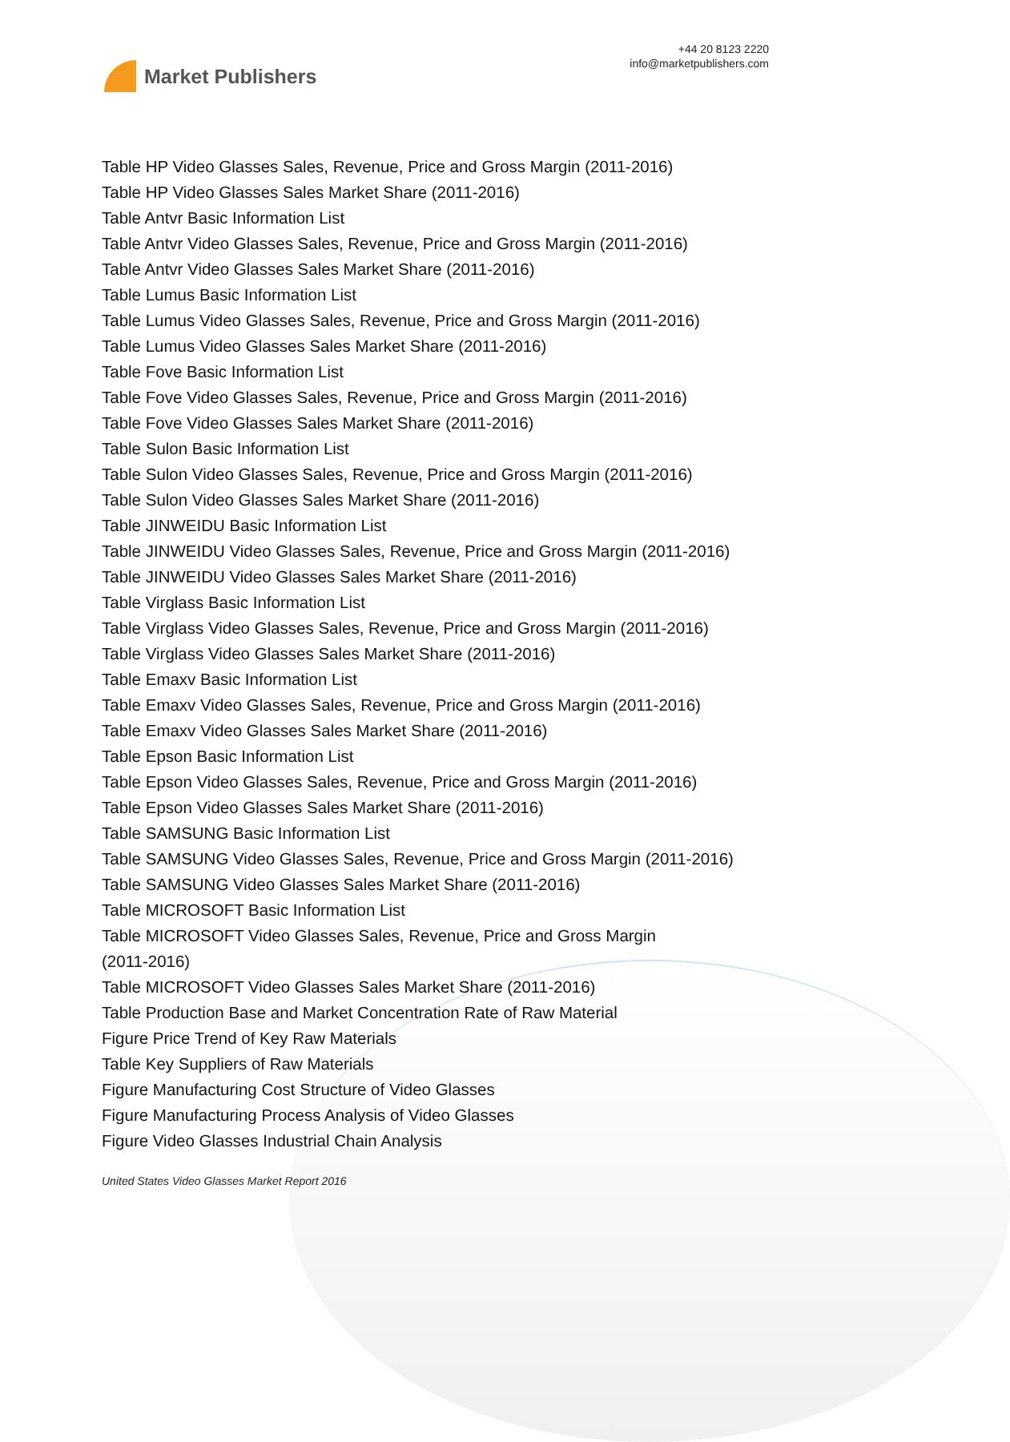Market Publishers
+44 20 8123 2220
info@marketpublishers.com
Table HP Video Glasses Sales, Revenue, Price and Gross Margin (2011-2016)
Table HP Video Glasses Sales Market Share (2011-2016)
Table Antvr Basic Information List
Table Antvr Video Glasses Sales, Revenue, Price and Gross Margin (2011-2016)
Table Antvr Video Glasses Sales Market Share (2011-2016)
Table Lumus Basic Information List
Table Lumus Video Glasses Sales, Revenue, Price and Gross Margin (2011-2016)
Table Lumus Video Glasses Sales Market Share (2011-2016)
Table Fove Basic Information List
Table Fove Video Glasses Sales, Revenue, Price and Gross Margin (2011-2016)
Table Fove Video Glasses Sales Market Share (2011-2016)
Table Sulon Basic Information List
Table Sulon Video Glasses Sales, Revenue, Price and Gross Margin (2011-2016)
Table Sulon Video Glasses Sales Market Share (2011-2016)
Table JINWEIDU Basic Information List
Table JINWEIDU Video Glasses Sales, Revenue, Price and Gross Margin (2011-2016)
Table JINWEIDU Video Glasses Sales Market Share (2011-2016)
Table Virglass Basic Information List
Table Virglass Video Glasses Sales, Revenue, Price and Gross Margin (2011-2016)
Table Virglass Video Glasses Sales Market Share (2011-2016)
Table Emaxv Basic Information List
Table Emaxv Video Glasses Sales, Revenue, Price and Gross Margin (2011-2016)
Table Emaxv Video Glasses Sales Market Share (2011-2016)
Table Epson Basic Information List
Table Epson Video Glasses Sales, Revenue, Price and Gross Margin (2011-2016)
Table Epson Video Glasses Sales Market Share (2011-2016)
Table SAMSUNG Basic Information List
Table SAMSUNG Video Glasses Sales, Revenue, Price and Gross Margin (2011-2016)
Table SAMSUNG Video Glasses Sales Market Share (2011-2016)
Table MICROSOFT Basic Information List
Table MICROSOFT Video Glasses Sales, Revenue, Price and Gross Margin
(2011-2016)
Table MICROSOFT Video Glasses Sales Market Share (2011-2016)
Table Production Base and Market Concentration Rate of Raw Material
Figure Price Trend of Key Raw Materials
Table Key Suppliers of Raw Materials
Figure Manufacturing Cost Structure of Video Glasses
Figure Manufacturing Process Analysis of Video Glasses
Figure Video Glasses Industrial Chain Analysis
United States Video Glasses Market Report 2016